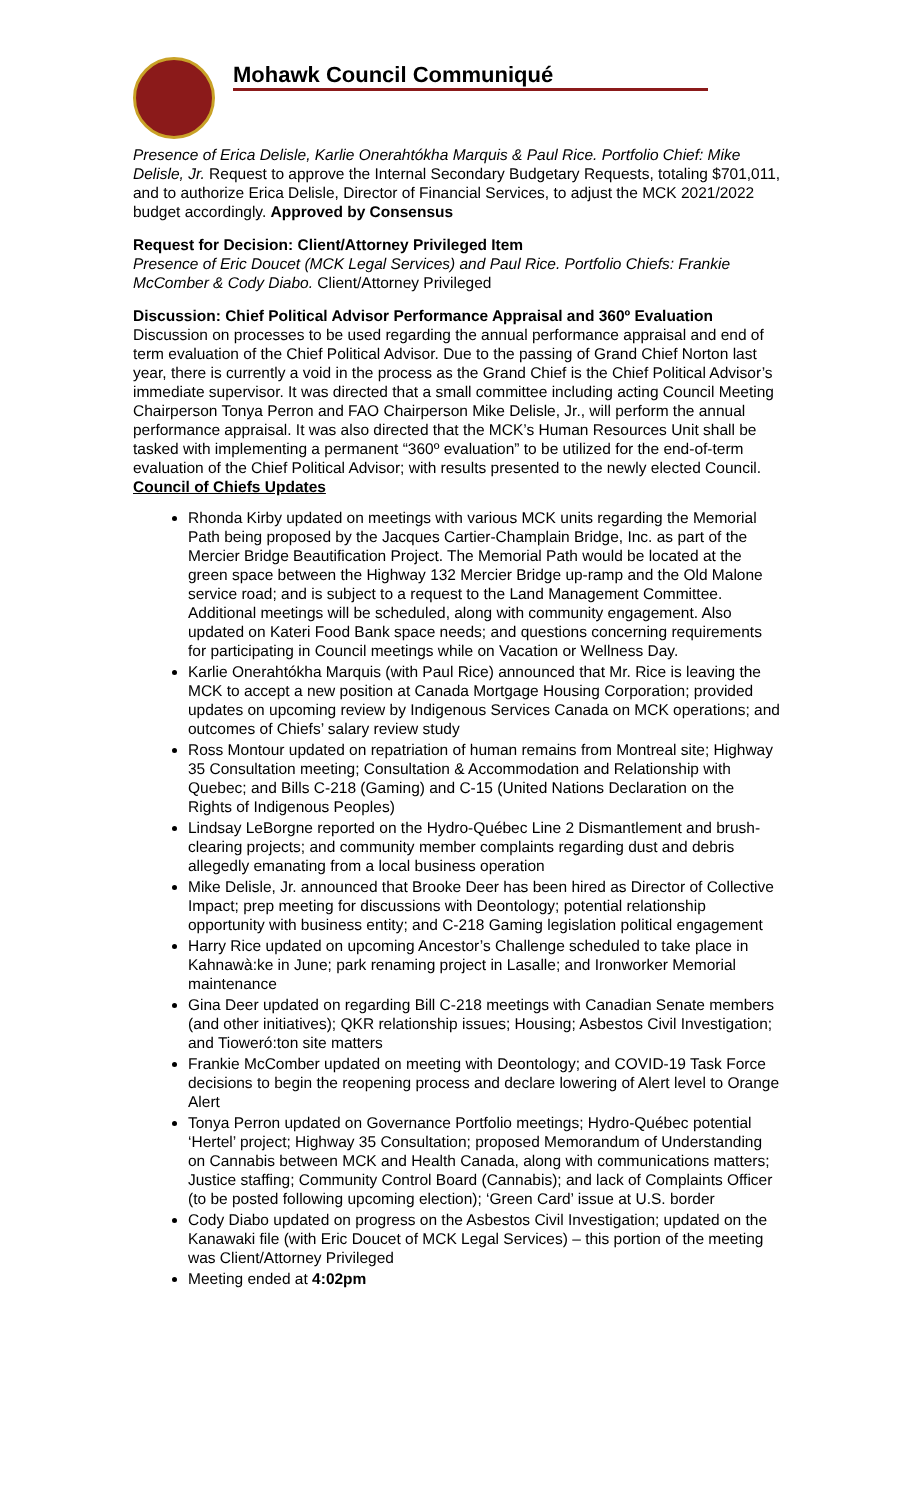Mohawk Council Communiqué
Presence of Erica Delisle, Karlie Onerahtókha Marquis & Paul Rice. Portfolio Chief: Mike Delisle, Jr. Request to approve the Internal Secondary Budgetary Requests, totaling $701,011, and to authorize Erica Delisle, Director of Financial Services, to adjust the MCK 2021/2022 budget accordingly. Approved by Consensus
Request for Decision: Client/Attorney Privileged Item
Presence of Eric Doucet (MCK Legal Services) and Paul Rice. Portfolio Chiefs: Frankie McComber & Cody Diabo. Client/Attorney Privileged
Discussion: Chief Political Advisor Performance Appraisal and 360º Evaluation
Discussion on processes to be used regarding the annual performance appraisal and end of term evaluation of the Chief Political Advisor. Due to the passing of Grand Chief Norton last year, there is currently a void in the process as the Grand Chief is the Chief Political Advisor’s immediate supervisor. It was directed that a small committee including acting Council Meeting Chairperson Tonya Perron and FAO Chairperson Mike Delisle, Jr., will perform the annual performance appraisal. It was also directed that the MCK’s Human Resources Unit shall be tasked with implementing a permanent “360º evaluation” to be utilized for the end-of-term evaluation of the Chief Political Advisor; with results presented to the newly elected Council.
Council of Chiefs Updates
Rhonda Kirby updated on meetings with various MCK units regarding the Memorial Path being proposed by the Jacques Cartier-Champlain Bridge, Inc. as part of the Mercier Bridge Beautification Project. The Memorial Path would be located at the green space between the Highway 132 Mercier Bridge up-ramp and the Old Malone service road; and is subject to a request to the Land Management Committee. Additional meetings will be scheduled, along with community engagement. Also updated on Kateri Food Bank space needs; and questions concerning requirements for participating in Council meetings while on Vacation or Wellness Day.
Karlie Onerahtókha Marquis (with Paul Rice) announced that Mr. Rice is leaving the MCK to accept a new position at Canada Mortgage Housing Corporation; provided updates on upcoming review by Indigenous Services Canada on MCK operations; and outcomes of Chiefs’ salary review study
Ross Montour updated on repatriation of human remains from Montreal site; Highway 35 Consultation meeting; Consultation & Accommodation and Relationship with Quebec; and Bills C-218 (Gaming) and C-15 (United Nations Declaration on the Rights of Indigenous Peoples)
Lindsay LeBorgne reported on the Hydro-Québec Line 2 Dismantlement and brush-clearing projects; and community member complaints regarding dust and debris allegedly emanating from a local business operation
Mike Delisle, Jr. announced that Brooke Deer has been hired as Director of Collective Impact; prep meeting for discussions with Deontology; potential relationship opportunity with business entity; and C-218 Gaming legislation political engagement
Harry Rice updated on upcoming Ancestor’s Challenge scheduled to take place in Kahnawà:ke in June; park renaming project in Lasalle; and Ironworker Memorial maintenance
Gina Deer updated on regarding Bill C-218 meetings with Canadian Senate members (and other initiatives); QKR relationship issues; Housing; Asbestos Civil Investigation; and Tioweró:ton site matters
Frankie McComber updated on meeting with Deontology; and COVID-19 Task Force decisions to begin the reopening process and declare lowering of Alert level to Orange Alert
Tonya Perron updated on Governance Portfolio meetings; Hydro-Québec potential ‘Hertel’ project; Highway 35 Consultation; proposed Memorandum of Understanding on Cannabis between MCK and Health Canada, along with communications matters; Justice staffing; Community Control Board (Cannabis); and lack of Complaints Officer (to be posted following upcoming election); ‘Green Card’ issue at U.S. border
Cody Diabo updated on progress on the Asbestos Civil Investigation; updated on the Kanawaki file (with Eric Doucet of MCK Legal Services) – this portion of the meeting was Client/Attorney Privileged
Meeting ended at 4:02pm